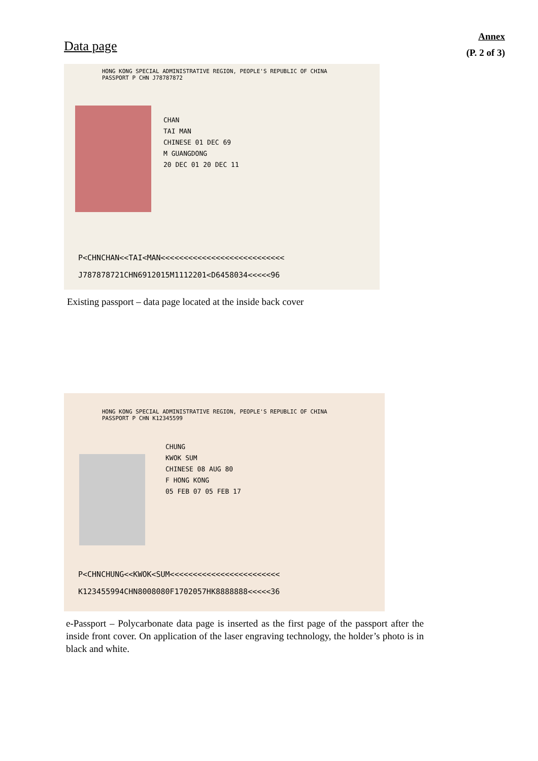Annex
(P. 2 of 3)
Data page
HONG KONG SPECIAL ADMINISTRATIVE REGION, PEOPLE'S REPUBLIC OF CHINA
PASSPORT P CHN J78787872
CHAN
TAI MAN
CHINESE 01 DEC 69
M GUANGDONG
20 DEC 01 20 DEC 11
P<CHNCHAN<<TAI<MAN<<<<<<<<<<<<<<<<<<<<<<<<<<<
J787878721CHN6912015M1112201<D6458034<<<<<96
Existing passport – data page located at the inside back cover
HONG KONG SPECIAL ADMINISTRATIVE REGION, PEOPLE'S REPUBLIC OF CHINA
PASSPORT P CHN K12345599
CHUNG
KWOK SUM
CHINESE 08 AUG 80
F HONG KONG
05 FEB 07 05 FEB 17
P<CHNCHUNG<<KWOK<SUM<<<<<<<<<<<<<<<<<<<<<<<<
K123455994CHN8008080F1702057HK8888888<<<<<36
e-Passport – Polycarbonate data page is inserted as the first page of the passport after the inside front cover. On application of the laser engraving technology, the holder’s photo is in black and white.